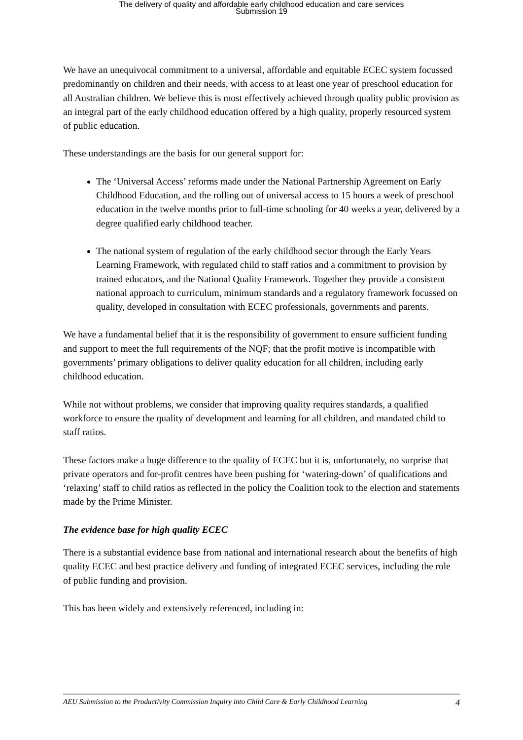The delivery of quality and affordable early childhood education and care services
Submission 19
We have an unequivocal commitment to a universal, affordable and equitable ECEC system focussed predominantly on children and their needs, with access to at least one year of preschool education for all Australian children. We believe this is most effectively achieved through quality public provision as an integral part of the early childhood education offered by a high quality, properly resourced system of public education.
These understandings are the basis for our general support for:
The ‘Universal Access’ reforms made under the National Partnership Agreement on Early Childhood Education, and the rolling out of universal access to 15 hours a week of preschool education in the twelve months prior to full-time schooling for 40 weeks a year, delivered by a degree qualified early childhood teacher.
The national system of regulation of the early childhood sector through the Early Years Learning Framework, with regulated child to staff ratios and a commitment to provision by trained educators, and the National Quality Framework. Together they provide a consistent national approach to curriculum, minimum standards and a regulatory framework focussed on quality, developed in consultation with ECEC professionals, governments and parents.
We have a fundamental belief that it is the responsibility of government to ensure sufficient funding and support to meet the full requirements of the NQF; that the profit motive is incompatible with governments’ primary obligations to deliver quality education for all children, including early childhood education.
While not without problems, we consider that improving quality requires standards, a qualified workforce to ensure the quality of development and learning for all children, and mandated child to staff ratios.
These factors make a huge difference to the quality of ECEC but it is, unfortunately, no surprise that private operators and for-profit centres have been pushing for ‘watering-down’ of qualifications and ‘relaxing’ staff to child ratios as reflected in the policy the Coalition took to the election and statements made by the Prime Minister.
The evidence base for high quality ECEC
There is a substantial evidence base from national and international research about the benefits of high quality ECEC and best practice delivery and funding of integrated ECEC services, including the role of public funding and provision.
This has been widely and extensively referenced, including in:
AEU Submission to the Productivity Commission Inquiry into Child Care & Early Childhood Learning 4